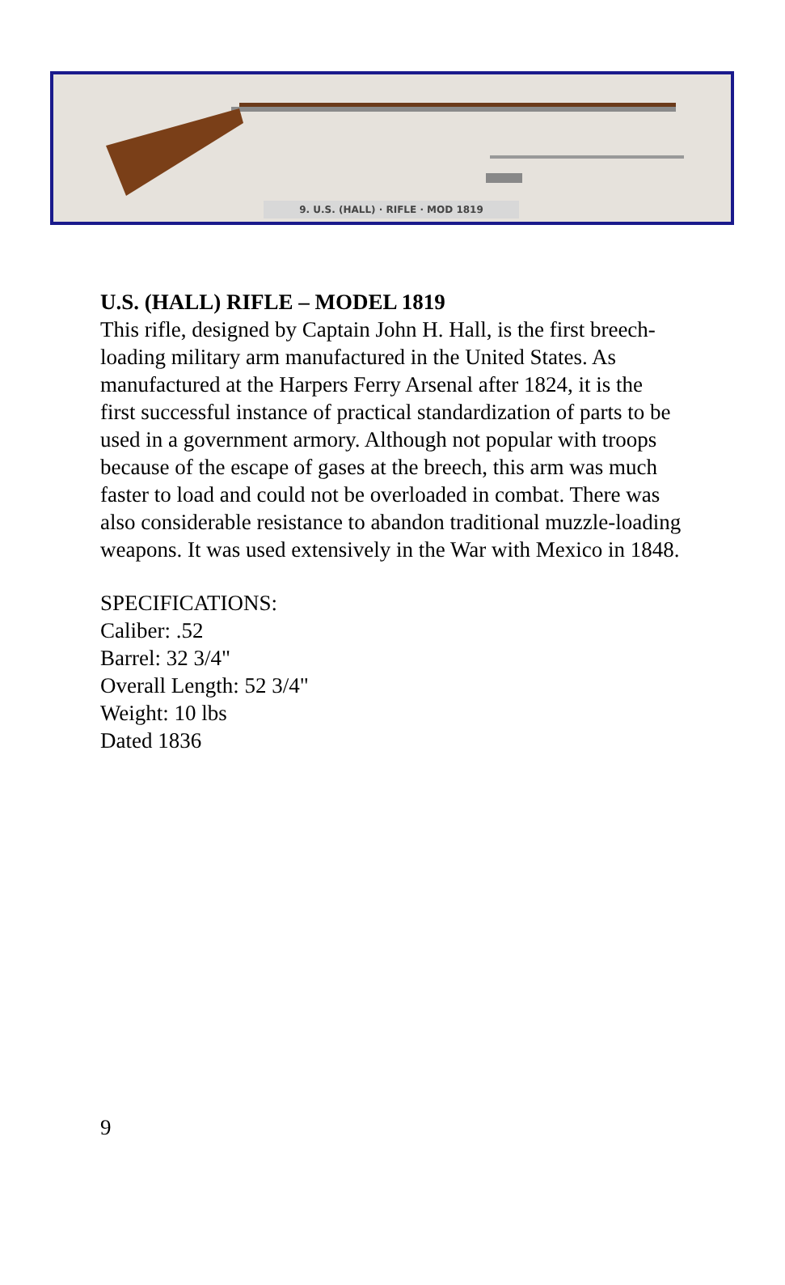9. U.S. (HALL) · RIFLE · MOD 1819
U.S. (HALL) RIFLE – MODEL 1819
This rifle, designed by Captain John H. Hall, is the first breech-loading military arm manufactured in the United States. As manufactured at the Harpers Ferry Arsenal after 1824, it is the first successful instance of practical standardization of parts to be used in a government armory. Although not popular with troops because of the escape of gases at the breech, this arm was much faster to load and could not be overloaded in combat. There was also considerable resistance to abandon traditional muzzle-loading weapons. It was used extensively in the War with Mexico in 1848.
SPECIFICATIONS:
Caliber: .52
Barrel: 32 3/4"
Overall Length: 52 3/4"
Weight: 10 lbs
Dated 1836
9